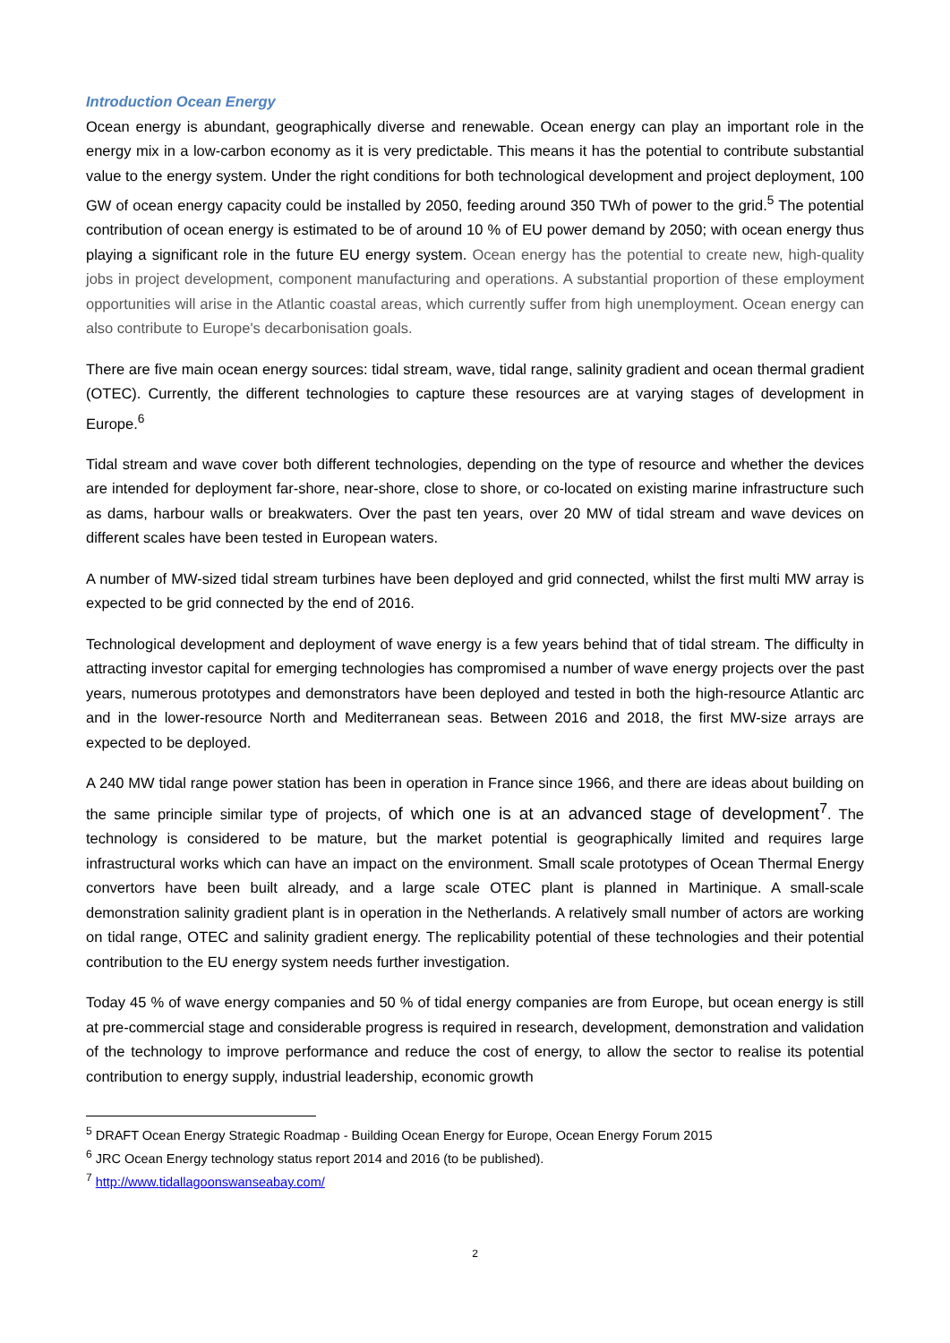Introduction Ocean Energy
Ocean energy is abundant, geographically diverse and renewable. Ocean energy can play an important role in the energy mix in a low-carbon economy as it is very predictable. This means it has the potential to contribute substantial value to the energy system. Under the right conditions for both technological development and project deployment, 100 GW of ocean energy capacity could be installed by 2050, feeding around 350 TWh of power to the grid.<sup>5</sup> The potential contribution of ocean energy is estimated to be of around 10 % of EU power demand by 2050; with ocean energy thus playing a significant role in the future EU energy system. Ocean energy has the potential to create new, high-quality jobs in project development, component manufacturing and operations. A substantial proportion of these employment opportunities will arise in the Atlantic coastal areas, which currently suffer from high unemployment. Ocean energy can also contribute to Europe's decarbonisation goals.
There are five main ocean energy sources: tidal stream, wave, tidal range, salinity gradient and ocean thermal gradient (OTEC). Currently, the different technologies to capture these resources are at varying stages of development in Europe.<sup>6</sup>
Tidal stream and wave cover both different technologies, depending on the type of resource and whether the devices are intended for deployment far-shore, near-shore, close to shore, or co-located on existing marine infrastructure such as dams, harbour walls or breakwaters. Over the past ten years, over 20 MW of tidal stream and wave devices on different scales have been tested in European waters.
A number of MW-sized tidal stream turbines have been deployed and grid connected, whilst the first multi MW array is expected to be grid connected by the end of 2016.
Technological development and deployment of wave energy is a few years behind that of tidal stream. The difficulty in attracting investor capital for emerging technologies has compromised a number of wave energy projects over the past years, numerous prototypes and demonstrators have been deployed and tested in both the high-resource Atlantic arc and in the lower-resource North and Mediterranean seas. Between 2016 and 2018, the first MW-size arrays are expected to be deployed.
A 240 MW tidal range power station has been in operation in France since 1966, and there are ideas about building on the same principle similar type of projects, of which one is at an advanced stage of development<sup>7</sup>. The technology is considered to be mature, but the market potential is geographically limited and requires large infrastructural works which can have an impact on the environment. Small scale prototypes of Ocean Thermal Energy convertors have been built already, and a large scale OTEC plant is planned in Martinique. A small-scale demonstration salinity gradient plant is in operation in the Netherlands. A relatively small number of actors are working on tidal range, OTEC and salinity gradient energy. The replicability potential of these technologies and their potential contribution to the EU energy system needs further investigation.
Today 45 % of wave energy companies and 50 % of tidal energy companies are from Europe, but ocean energy is still at pre-commercial stage and considerable progress is required in research, development, demonstration and validation of the technology to improve performance and reduce the cost of energy, to allow the sector to realise its potential contribution to energy supply, industrial leadership, economic growth
<sup>5</sup> DRAFT Ocean Energy Strategic Roadmap - Building Ocean Energy for Europe, Ocean Energy Forum 2015
<sup>6</sup> JRC Ocean Energy technology status report 2014 and 2016 (to be published).
<sup>7</sup> http://www.tidallagoonswanseabay.com/
2